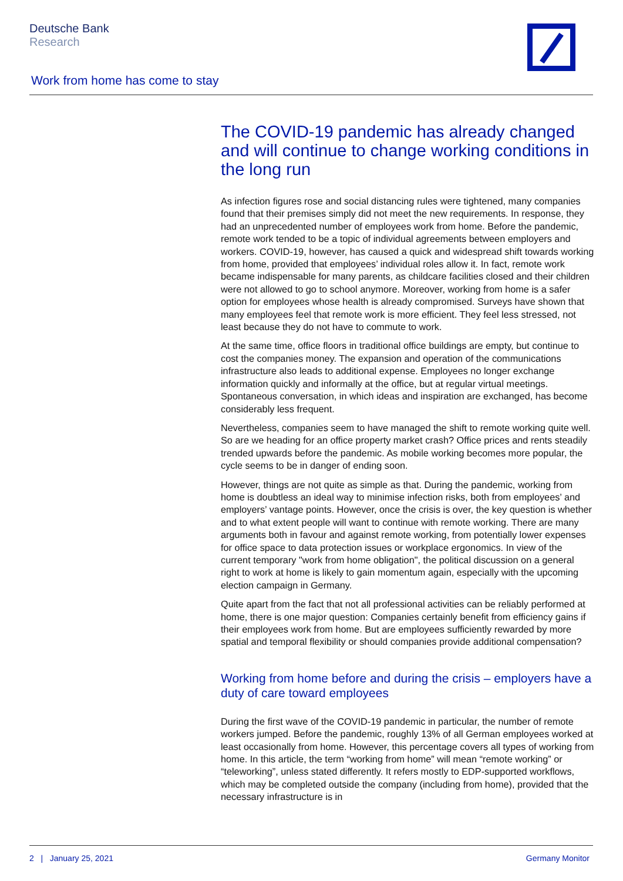Deutsche Bank
Research
Work from home has come to stay
The COVID-19 pandemic has already changed and will continue to change working conditions in the long run
As infection figures rose and social distancing rules were tightened, many companies found that their premises simply did not meet the new requirements. In response, they had an unprecedented number of employees work from home. Before the pandemic, remote work tended to be a topic of individual agreements between employers and workers. COVID-19, however, has caused a quick and widespread shift towards working from home, provided that employees’ individual roles allow it. In fact, remote work became indispensable for many parents, as childcare facilities closed and their children were not allowed to go to school anymore. Moreover, working from home is a safer option for employees whose health is already compromised. Surveys have shown that many employees feel that remote work is more efficient. They feel less stressed, not least because they do not have to commute to work.
At the same time, office floors in traditional office buildings are empty, but continue to cost the companies money. The expansion and operation of the communications infrastructure also leads to additional expense. Employees no longer exchange information quickly and informally at the office, but at regular virtual meetings. Spontaneous conversation, in which ideas and inspiration are exchanged, has become considerably less frequent.
Nevertheless, companies seem to have managed the shift to remote working quite well. So are we heading for an office property market crash? Office prices and rents steadily trended upwards before the pandemic. As mobile working becomes more popular, the cycle seems to be in danger of ending soon.
However, things are not quite as simple as that. During the pandemic, working from home is doubtless an ideal way to minimise infection risks, both from employees’ and employers’ vantage points. However, once the crisis is over, the key question is whether and to what extent people will want to continue with remote working. There are many arguments both in favour and against remote working, from potentially lower expenses for office space to data protection issues or workplace ergonomics. In view of the current temporary "work from home obligation", the political discussion on a general right to work at home is likely to gain momentum again, especially with the upcoming election campaign in Germany.
Quite apart from the fact that not all professional activities can be reliably performed at home, there is one major question: Companies certainly benefit from efficiency gains if their employees work from home. But are employees sufficiently rewarded by more spatial and temporal flexibility or should companies provide additional compensation?
Working from home before and during the crisis – employers have a duty of care toward employees
During the first wave of the COVID-19 pandemic in particular, the number of remote workers jumped. Before the pandemic, roughly 13% of all German employees worked at least occasionally from home. However, this percentage covers all types of working from home. In this article, the term “working from home” will mean “remote working” or “teleworking”, unless stated differently. It refers mostly to EDP-supported workflows, which may be completed outside the company (including from home), provided that the necessary infrastructure is in
2 | January 25, 2021 Germany Monitor